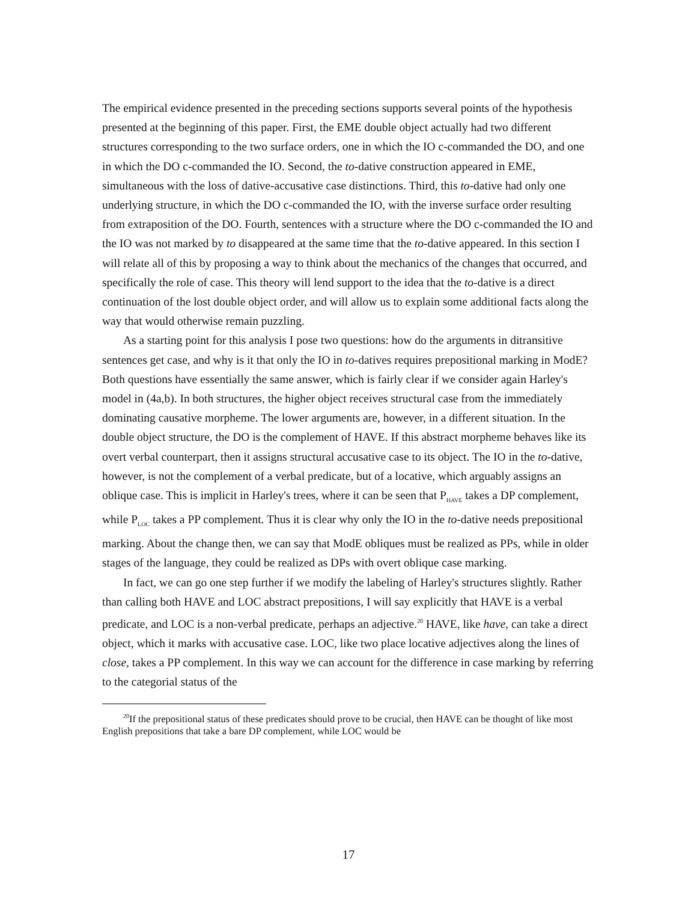The empirical evidence presented in the preceding sections supports several points of the hypothesis presented at the beginning of this paper. First, the EME double object actually had two different structures corresponding to the two surface orders, one in which the IO c-commanded the DO, and one in which the DO c-commanded the IO. Second, the to-dative construction appeared in EME, simultaneous with the loss of dative-accusative case distinctions. Third, this to-dative had only one underlying structure, in which the DO c-commanded the IO, with the inverse surface order resulting from extraposition of the DO. Fourth, sentences with a structure where the DO c-commanded the IO and the IO was not marked by to disappeared at the same time that the to-dative appeared. In this section I will relate all of this by proposing a way to think about the mechanics of the changes that occurred, and specifically the role of case. This theory will lend support to the idea that the to-dative is a direct continuation of the lost double object order, and will allow us to explain some additional facts along the way that would otherwise remain puzzling.
As a starting point for this analysis I pose two questions: how do the arguments in ditransitive sentences get case, and why is it that only the IO in to-datives requires prepositional marking in ModE? Both questions have essentially the same answer, which is fairly clear if we consider again Harley's model in (4a,b). In both structures, the higher object receives structural case from the immediately dominating causative morpheme. The lower arguments are, however, in a different situation. In the double object structure, the DO is the complement of HAVE. If this abstract morpheme behaves like its overt verbal counterpart, then it assigns structural accusative case to its object. The IO in the to-dative, however, is not the complement of a verbal predicate, but of a locative, which arguably assigns an oblique case. This is implicit in Harley's trees, where it can be seen that P<sub>HAVE</sub> takes a DP complement, while P<sub>LOC</sub> takes a PP complement. Thus it is clear why only the IO in the to-dative needs prepositional marking. About the change then, we can say that ModE obliques must be realized as PPs, while in older stages of the language, they could be realized as DPs with overt oblique case marking.
In fact, we can go one step further if we modify the labeling of Harley's structures slightly. Rather than calling both HAVE and LOC abstract prepositions, I will say explicitly that HAVE is a verbal predicate, and LOC is a non-verbal predicate, perhaps an adjective.<sup>20</sup> HAVE, like have, can take a direct object, which it marks with accusative case. LOC, like two place locative adjectives along the lines of close, takes a PP complement. In this way we can account for the difference in case marking by referring to the categorial status of the
<sup>20</sup> If the prepositional status of these predicates should prove to be crucial, then HAVE can be thought of like most English prepositions that take a bare DP complement, while LOC would be
17